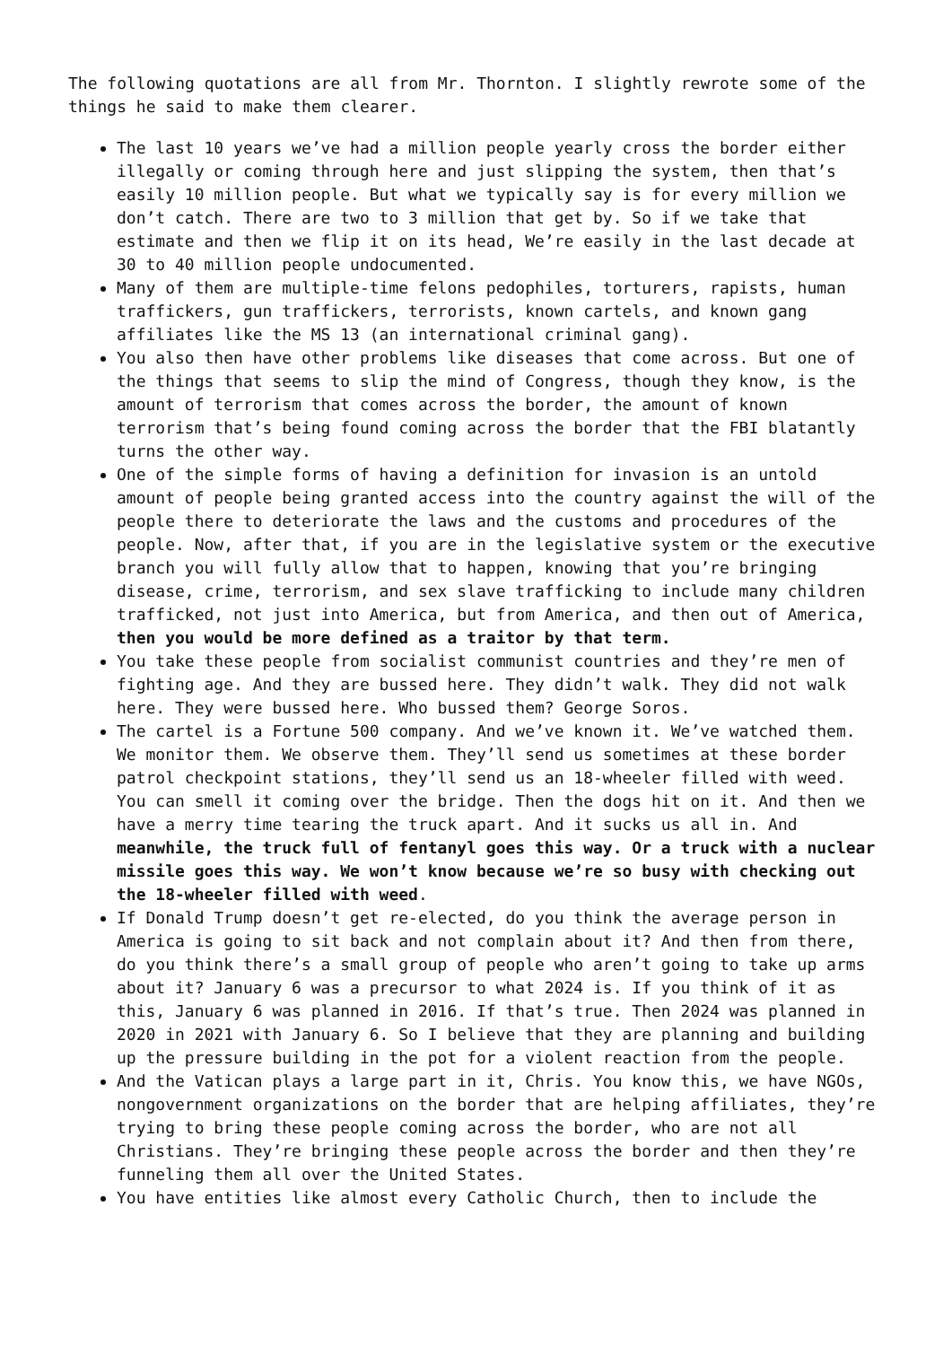The following quotations are all from Mr. Thornton. I slightly rewrote some of the things he said to make them clearer.
The last 10 years we’ve had a million people yearly cross the border either illegally or coming through here and just slipping the system, then that’s easily 10 million people. But what we typically say is for every million we don’t catch. There are two to 3 million that get by. So if we take that estimate and then we flip it on its head, We’re easily in the last decade at 30 to 40 million people undocumented.
Many of them are multiple-time felons pedophiles, torturers, rapists, human traffickers, gun traffickers, terrorists, known cartels, and known gang affiliates like the MS 13 (an international criminal gang).
You also then have other problems like diseases that come across. But one of the things that seems to slip the mind of Congress, though they know, is the amount of terrorism that comes across the border, the amount of known terrorism that’s being found coming across the border that the FBI blatantly turns the other way.
One of the simple forms of having a definition for invasion is an untold amount of people being granted access into the country against the will of the people there to deteriorate the laws and the customs and procedures of the people. Now, after that, if you are in the legislative system or the executive branch you will fully allow that to happen, knowing that you’re bringing disease, crime, terrorism, and sex slave trafficking to include many children trafficked, not just into America, but from America, and then out of America, then you would be more defined as a traitor by that term.
You take these people from socialist communist countries and they’re men of fighting age. And they are bussed here. They didn’t walk. They did not walk here. They were bussed here. Who bussed them? George Soros.
The cartel is a Fortune 500 company. And we’ve known it. We’ve watched them. We monitor them. We observe them. They’ll send us sometimes at these border patrol checkpoint stations, they’ll send us an 18-wheeler filled with weed. You can smell it coming over the bridge. Then the dogs hit on it. And then we have a merry time tearing the truck apart. And it sucks us all in. And meanwhile, the truck full of fentanyl goes this way. Or a truck with a nuclear missile goes this way. We won’t know because we’re so busy with checking out the 18-wheeler filled with weed.
If Donald Trump doesn’t get re-elected, do you think the average person in America is going to sit back and not complain about it? And then from there, do you think there’s a small group of people who aren’t going to take up arms about it? January 6 was a precursor to what 2024 is. If you think of it as this, January 6 was planned in 2016. If that’s true. Then 2024 was planned in 2020 in 2021 with January 6. So I believe that they are planning and building up the pressure building in the pot for a violent reaction from the people.
And the Vatican plays a large part in it, Chris. You know this, we have NGOs, nongovernment organizations on the border that are helping affiliates, they’re trying to bring these people coming across the border, who are not all Christians. They’re bringing these people across the border and then they’re funneling them all over the United States.
You have entities like almost every Catholic Church, then to include the